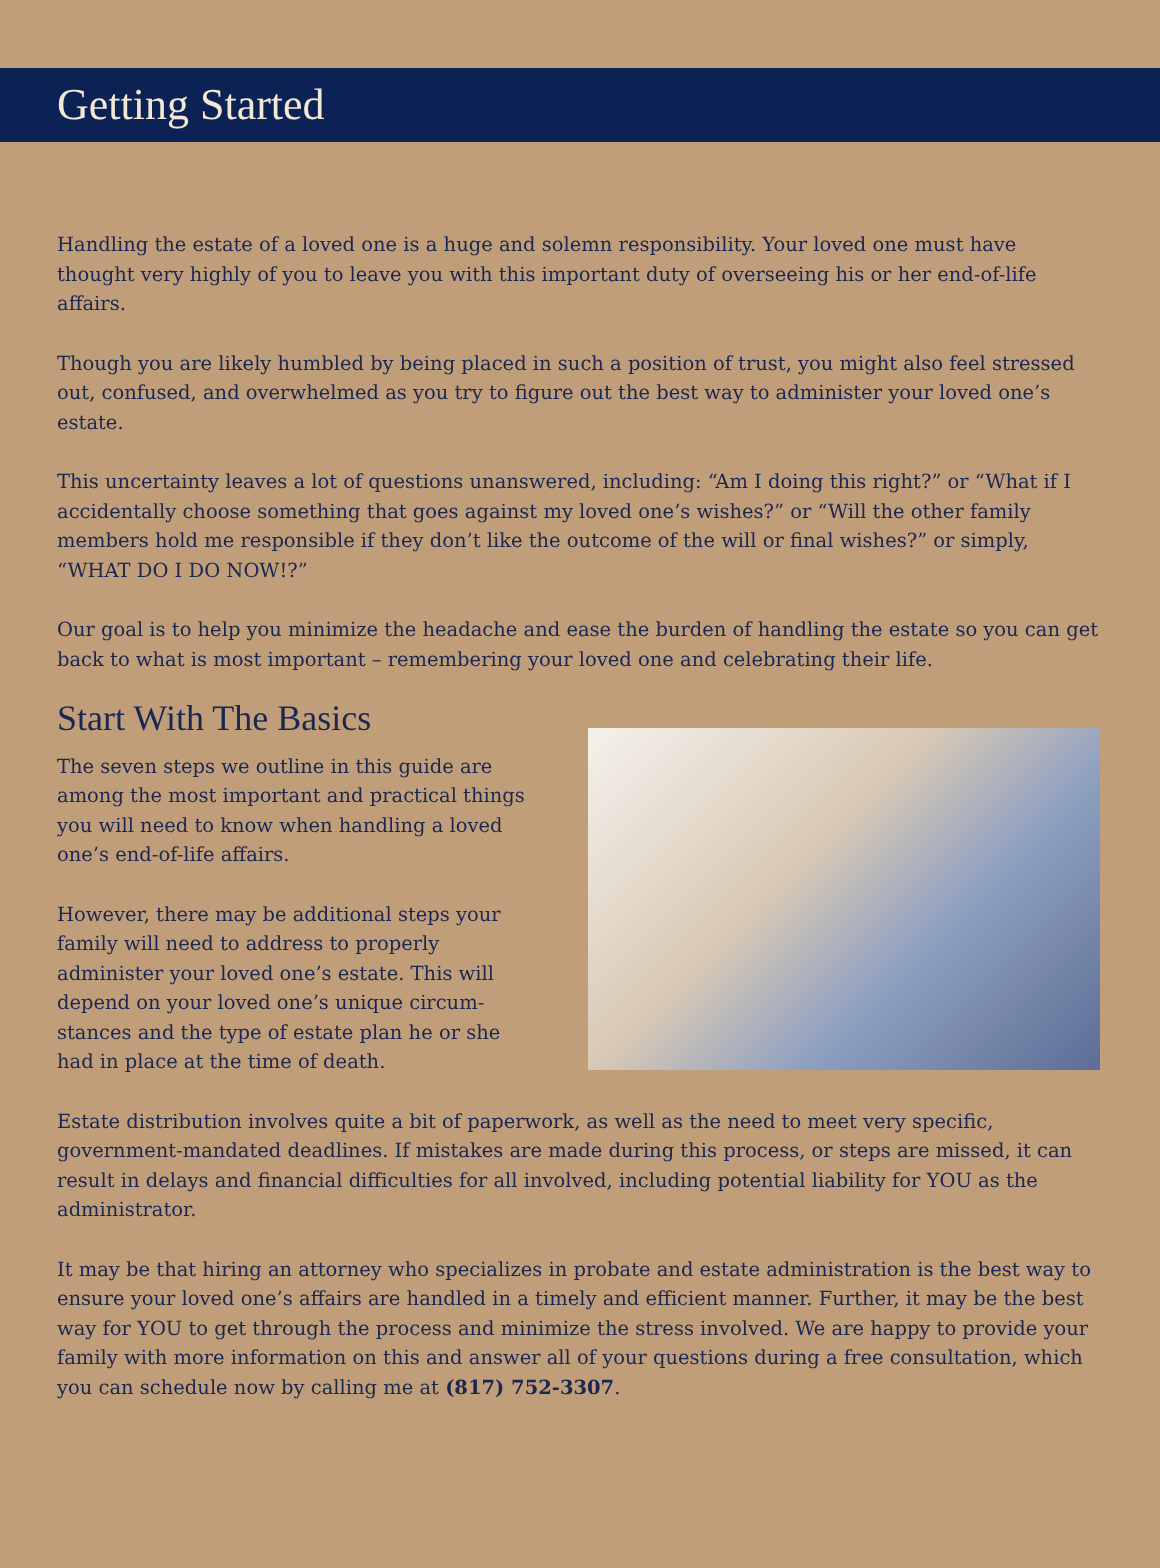Getting Started
Handling the estate of a loved one is a huge and solemn responsibility. Your loved one must have thought very highly of you to leave you with this important duty of overseeing his or her end-of-life affairs.
Though you are likely humbled by being placed in such a position of trust, you might also feel stressed out, confused, and overwhelmed as you try to figure out the best way to administer your loved one’s estate.
This uncertainty leaves a lot of questions unanswered, including: “Am I doing this right?” or “What if I accidentally choose something that goes against my loved one’s wishes?” or “Will the other family members hold me responsible if they don’t like the outcome of the will or final wishes?” or simply, “WHAT DO I DO NOW!?”
Our goal is to help you minimize the headache and ease the burden of handling the estate so you can get back to what is most important – remembering your loved one and celebrating their life.
Start With The Basics
The seven steps we outline in this guide are among the most important and practical things you will need to know when handling a loved one’s end-of-life affairs.
However, there may be additional steps your family will need to address to properly administer your loved one’s estate. This will depend on your loved one’s unique circum-stances and the type of estate plan he or she had in place at the time of death.
Estate distribution involves quite a bit of paperwork, as well as the need to meet very specific, government-mandated deadlines. If mistakes are made during this process, or steps are missed, it can result in delays and financial difficulties for all involved, including potential liability for YOU as the administrator.
It may be that hiring an attorney who specializes in probate and estate administration is the best way to ensure your loved one’s affairs are handled in a timely and efficient manner. Further, it may be the best way for YOU to get through the process and minimize the stress involved. We are happy to provide your family with more information on this and answer all of your questions during a free consultation, which you can schedule now by calling me at (817) 752-3307.